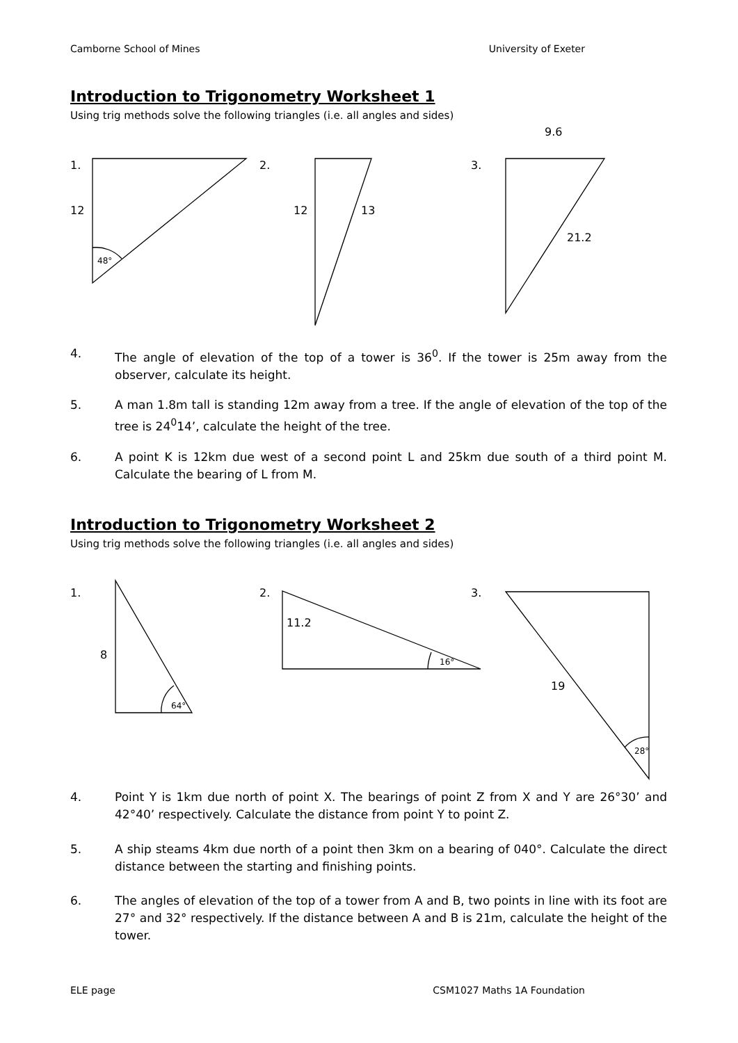Camborne School of Mines University of Exeter
Introduction to Trigonometry Worksheet 1
Using trig methods solve the following triangles (i.e. all angles and sides)
9.6
1.
12
48°
2.
12
13
3.
21.2
4. The angle of elevation of the top of a tower is 36<sup>0</sup>. If the tower is 25m away from the observer, calculate its height.
5. A man 1.8m tall is standing 12m away from a tree. If the angle of elevation of the top of the tree is 24<sup>0</sup>14’, calculate the height of the tree.
6. A point K is 12km due west of a second point L and 25km due south of a third point M. Calculate the bearing of L from M.
Introduction to Trigonometry Worksheet 2
Using trig methods solve the following triangles (i.e. all angles and sides)
1.
8
64°
2.
11.2
16°
3.
19
28°
4. Point Y is 1km due north of point X. The bearings of point Z from X and Y are 26°30’ and 42°40’ respectively. Calculate the distance from point Y to point Z.
5. A ship steams 4km due north of a point then 3km on a bearing of 040°. Calculate the direct distance between the starting and finishing points.
6. The angles of elevation of the top of a tower from A and B, two points in line with its foot are 27° and 32° respectively. If the distance between A and B is 21m, calculate the height of the tower.
ELE page CSM1027 Maths 1A Foundation